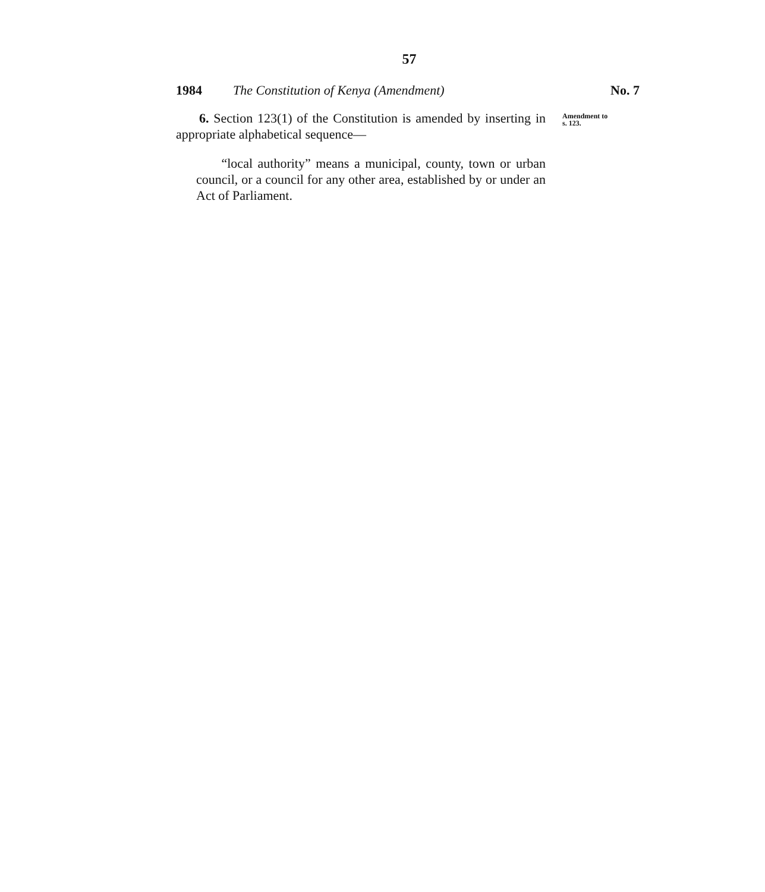57
1984 The Constitution of Kenya (Amendment) No. 7
6. Section 123(1) of the Constitution is amended by inserting in appropriate alphabetical sequence—
Amendment to
s. 123.
“local authority” means a municipal, county, town or urban council, or a council for any other area, established by or under an Act of Parliament.